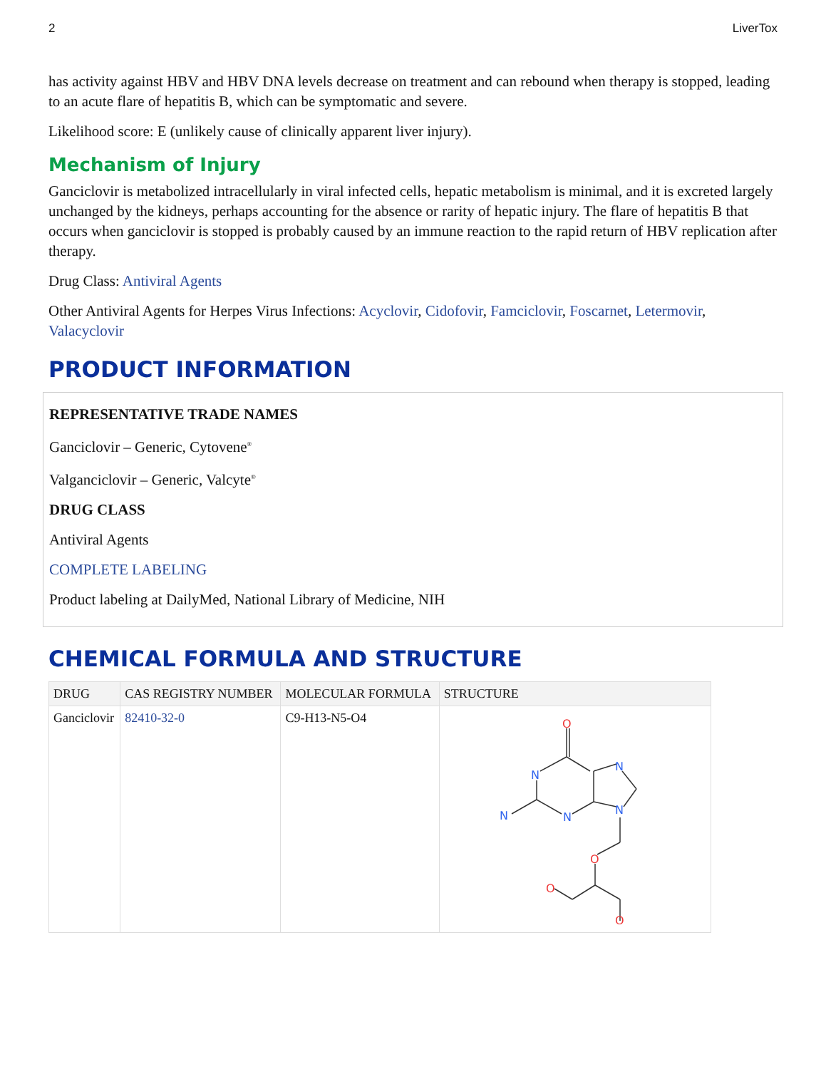2 LiverTox
has activity against HBV and HBV DNA levels decrease on treatment and can rebound when therapy is stopped, leading to an acute flare of hepatitis B, which can be symptomatic and severe.
Likelihood score: E (unlikely cause of clinically apparent liver injury).
Mechanism of Injury
Ganciclovir is metabolized intracellularly in viral infected cells, hepatic metabolism is minimal, and it is excreted largely unchanged by the kidneys, perhaps accounting for the absence or rarity of hepatic injury. The flare of hepatitis B that occurs when ganciclovir is stopped is probably caused by an immune reaction to the rapid return of HBV replication after therapy.
Drug Class: Antiviral Agents
Other Antiviral Agents for Herpes Virus Infections: Acyclovir, Cidofovir, Famciclovir, Foscarnet, Letermovir, Valacyclovir
PRODUCT INFORMATION
REPRESENTATIVE TRADE NAMES
Ganciclovir – Generic, Cytovene<sup>®</sup>
Valganciclovir – Generic, Valcyte<sup>®</sup>
DRUG CLASS
Antiviral Agents
COMPLETE LABELING
Product labeling at DailyMed, National Library of Medicine, NIH
CHEMICAL FORMULA AND STRUCTURE
| DRUG | CAS REGISTRY NUMBER | MOLECULAR FORMULA | STRUCTURE |
| --- | --- | --- | --- |
| Ganciclovir | 82410-32-0 | C9-H13-N5-O4 | O N N N N N O O O |